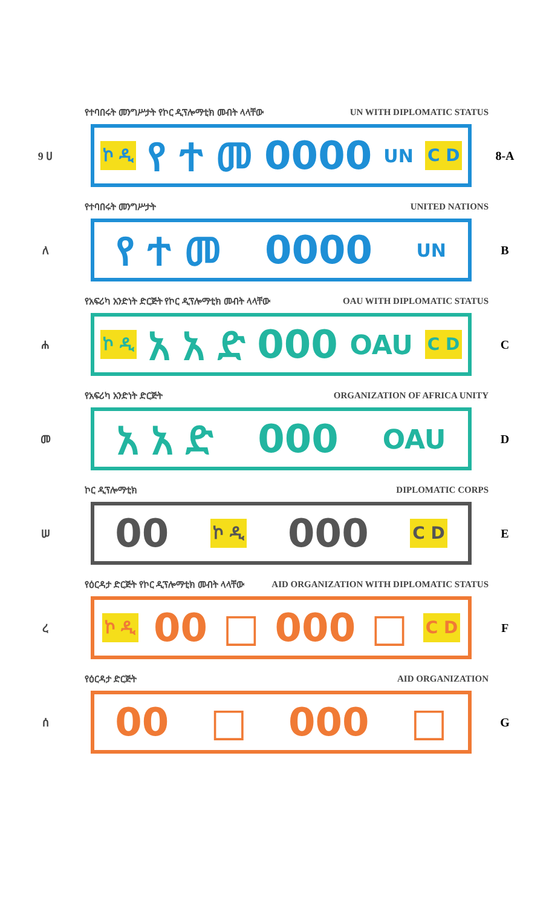የተባበሩት መንግሥታት የኮር ዲፕሎማቲክ መብት ላላቸው UN WITH DIPLOMATIC STATUS
9 ሀ
ኮ ዲ የ ተ መ 0000 UN C D
8-A
የተባበሩት መንግሥታት UNITED NATIONS
ለ
የ ተ መ 0000 UN
B
የአፍሪካ አንድነት ድርጅት የኮር ዲፕሎማቲክ መብት ላላቸው OAU WITH DIPLOMATIC STATUS
ሐ
ኮ ዲ አ አ ድ 000 OAU C D
C
የአፍሪካ አንድነት ድርጅት ORGANIZATION OF AFRICA UNITY
መ
አ አ ድ 000 OAU
D
ኮር ዲፕሎማቲክ DIPLOMATIC CORPS
ሠ
00 ኮ ዲ 000 C D
E
የዕርዳታ ድርጅት የኮር ዲፕሎማቲክ መብት ላላቸው AID ORGANIZATION WITH DIPLOMATIC STATUS
ረ
ኮ ዲ 00 □ 000 □ C D
F
የዕርዳታ ድርጅት AID ORGANIZATION
ሰ
00 □ 000 □
G